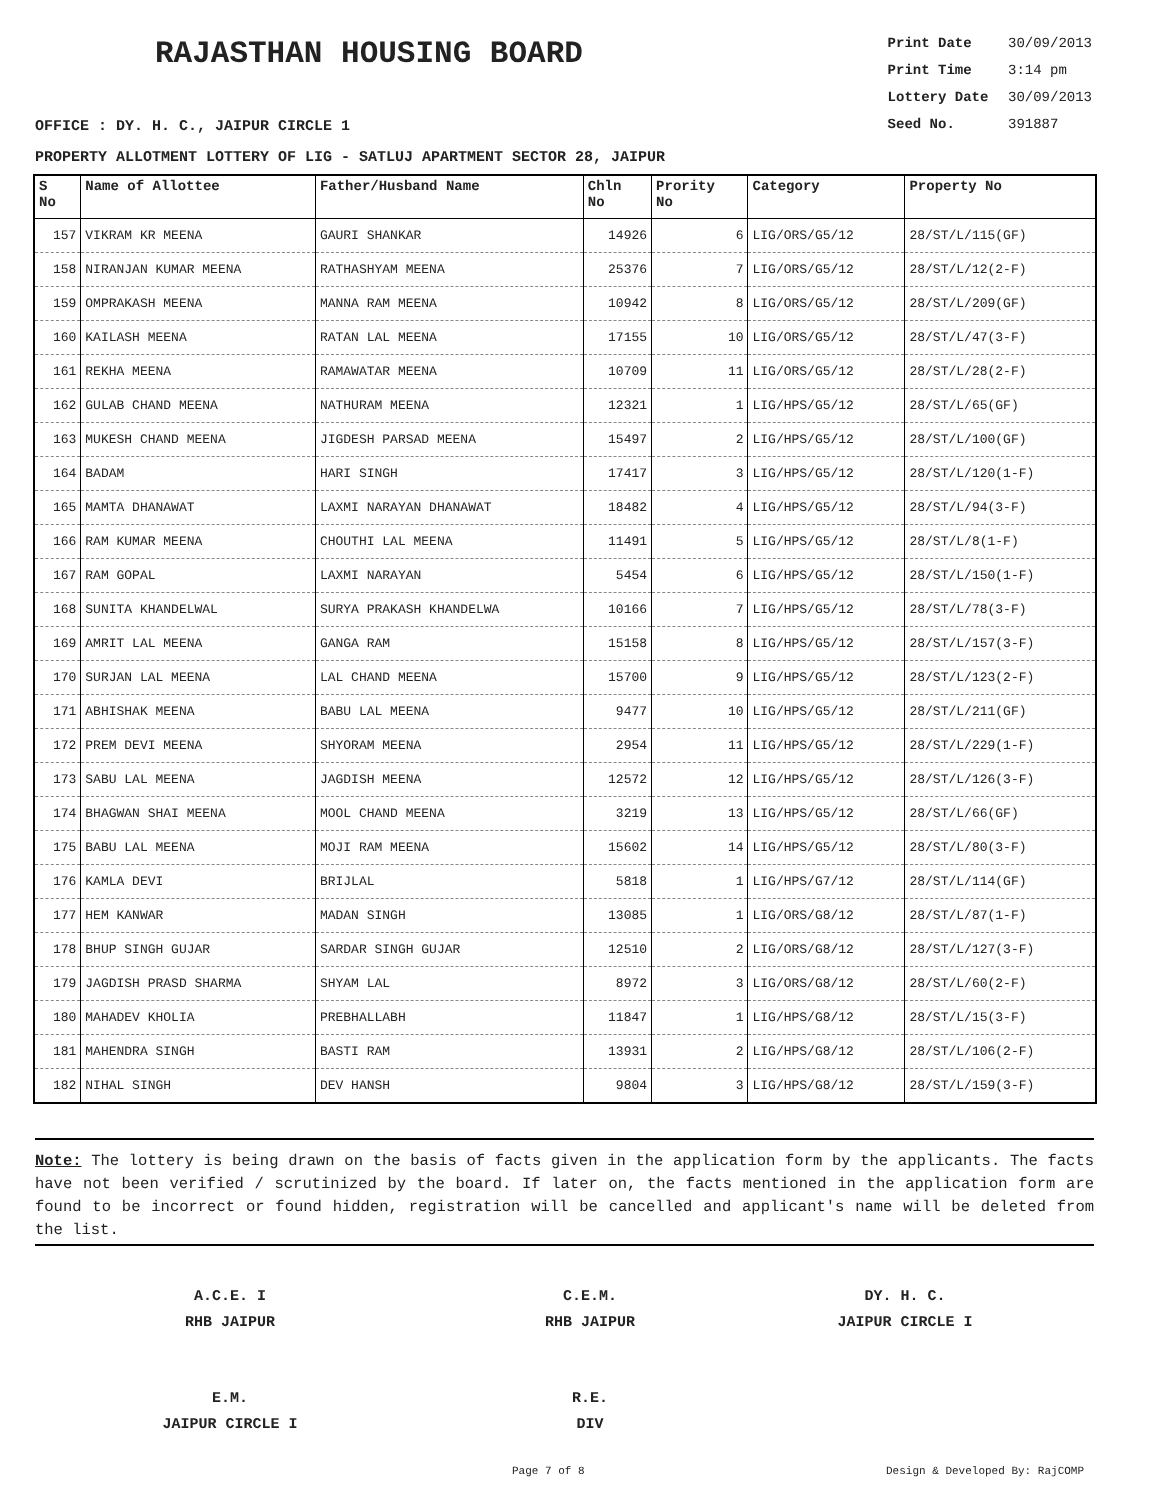RAJASTHAN HOUSING BOARD
Print Date 30/09/2013
Print Time 3:14 pm
Lottery Date 30/09/2013
Seed No. 391887
OFFICE : DY. H. C., JAIPUR CIRCLE 1
PROPERTY ALLOTMENT LOTTERY OF LIG - SATLUJ APARTMENT SECTOR 28, JAIPUR
| S No | Name of Allottee | Father/Husband Name | Chln No | Prority No | Category | Property No |
| --- | --- | --- | --- | --- | --- | --- |
| 157 | VIKRAM KR MEENA | GAURI SHANKAR | 14926 | 6 | LIG/ORS/G5/12 | 28/ST/L/115(GF) |
| 158 | NIRANJAN KUMAR MEENA | RATHASHYAM MEENA | 25376 | 7 | LIG/ORS/G5/12 | 28/ST/L/12(2-F) |
| 159 | OMPRAKASH MEENA | MANNA RAM MEENA | 10942 | 8 | LIG/ORS/G5/12 | 28/ST/L/209(GF) |
| 160 | KAILASH MEENA | RATAN LAL MEENA | 17155 | 10 | LIG/ORS/G5/12 | 28/ST/L/47(3-F) |
| 161 | REKHA MEENA | RAMAWATAR MEENA | 10709 | 11 | LIG/ORS/G5/12 | 28/ST/L/28(2-F) |
| 162 | GULAB CHAND MEENA | NATHURAM MEENA | 12321 | 1 | LIG/HPS/G5/12 | 28/ST/L/65(GF) |
| 163 | MUKESH CHAND MEENA | JIGDESH PARSAD MEENA | 15497 | 2 | LIG/HPS/G5/12 | 28/ST/L/100(GF) |
| 164 | BADAM | HARI SINGH | 17417 | 3 | LIG/HPS/G5/12 | 28/ST/L/120(1-F) |
| 165 | MAMTA DHANAWAT | LAXMI NARAYAN DHANAWAT | 18482 | 4 | LIG/HPS/G5/12 | 28/ST/L/94(3-F) |
| 166 | RAM KUMAR MEENA | CHOUTHI LAL MEENA | 11491 | 5 | LIG/HPS/G5/12 | 28/ST/L/8(1-F) |
| 167 | RAM GOPAL | LAXMI NARAYAN | 5454 | 6 | LIG/HPS/G5/12 | 28/ST/L/150(1-F) |
| 168 | SUNITA KHANDELWAL | SURYA PRAKASH KHANDELWA | 10166 | 7 | LIG/HPS/G5/12 | 28/ST/L/78(3-F) |
| 169 | AMRIT LAL MEENA | GANGA RAM | 15158 | 8 | LIG/HPS/G5/12 | 28/ST/L/157(3-F) |
| 170 | SURJAN LAL MEENA | LAL CHAND MEENA | 15700 | 9 | LIG/HPS/G5/12 | 28/ST/L/123(2-F) |
| 171 | ABHISHAK MEENA | BABU LAL MEENA | 9477 | 10 | LIG/HPS/G5/12 | 28/ST/L/211(GF) |
| 172 | PREM DEVI MEENA | SHYORAM MEENA | 2954 | 11 | LIG/HPS/G5/12 | 28/ST/L/229(1-F) |
| 173 | SABU LAL MEENA | JAGDISH MEENA | 12572 | 12 | LIG/HPS/G5/12 | 28/ST/L/126(3-F) |
| 174 | BHAGWAN SHAI MEENA | MOOL CHAND MEENA | 3219 | 13 | LIG/HPS/G5/12 | 28/ST/L/66(GF) |
| 175 | BABU LAL MEENA | MOJI RAM MEENA | 15602 | 14 | LIG/HPS/G5/12 | 28/ST/L/80(3-F) |
| 176 | KAMLA DEVI | BRIJLAL | 5818 | 1 | LIG/HPS/G7/12 | 28/ST/L/114(GF) |
| 177 | HEM KANWAR | MADAN SINGH | 13085 | 1 | LIG/ORS/G8/12 | 28/ST/L/87(1-F) |
| 178 | BHUP SINGH GUJAR | SARDAR SINGH GUJAR | 12510 | 2 | LIG/ORS/G8/12 | 28/ST/L/127(3-F) |
| 179 | JAGDISH PRASD SHARMA | SHYAM LAL | 8972 | 3 | LIG/ORS/G8/12 | 28/ST/L/60(2-F) |
| 180 | MAHADEV KHOLIA | PREBHALLABH | 11847 | 1 | LIG/HPS/G8/12 | 28/ST/L/15(3-F) |
| 181 | MAHENDRA SINGH | BASTI RAM | 13931 | 2 | LIG/HPS/G8/12 | 28/ST/L/106(2-F) |
| 182 | NIHAL SINGH | DEV HANSH | 9804 | 3 | LIG/HPS/G8/12 | 28/ST/L/159(3-F) |
Note: The lottery is being drawn on the basis of facts given in the application form by the applicants. The facts have not been verified / scrutinized by the board. If later on, the facts mentioned in the application form are found to be incorrect or found hidden, registration will be cancelled and applicant's name will be deleted from the list.
A.C.E. I
RHB JAIPUR
C.E.M.
RHB JAIPUR
DY. H. C.
JAIPUR CIRCLE I
E.M.
JAIPUR CIRCLE I
R.E.
DIV
Page 7 of 8 Design & Developed By: RajCOMP